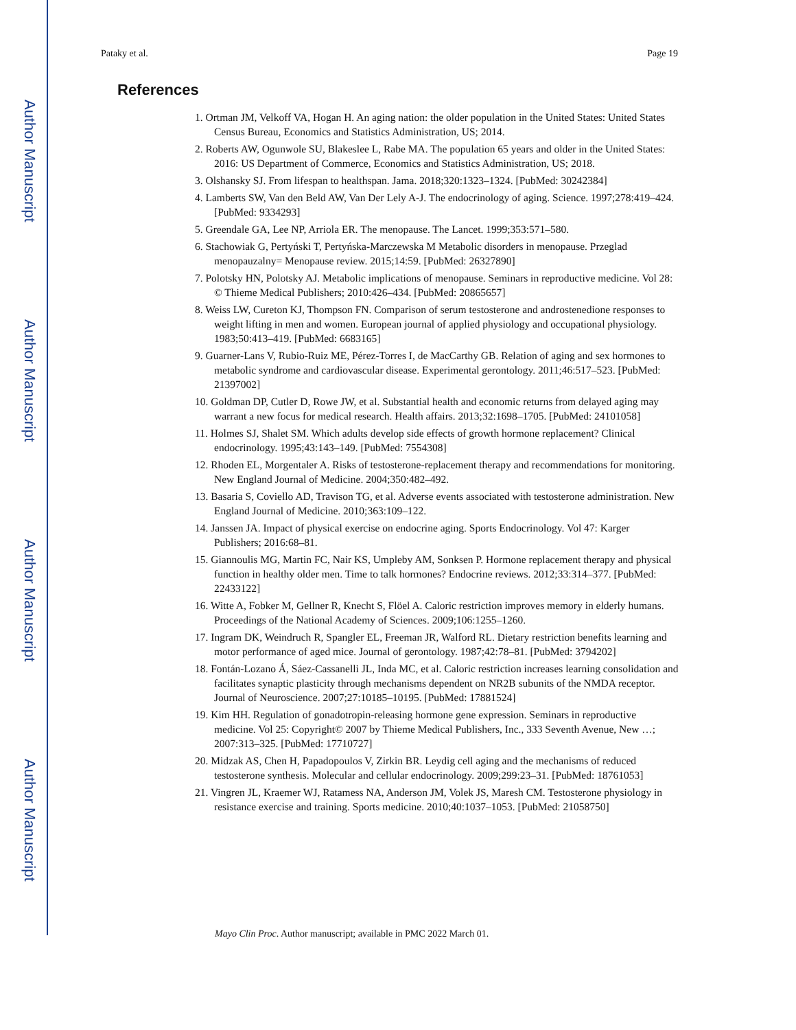Author Manuscript
Author Manuscript
Author Manuscript
Author Manuscript
Pataky et al. Page 19
References
1. Ortman JM, Velkoff VA, Hogan H. An aging nation: the older population in the United States: United States Census Bureau, Economics and Statistics Administration, US; 2014.
2. Roberts AW, Ogunwole SU, Blakeslee L, Rabe MA. The population 65 years and older in the United States: 2016: US Department of Commerce, Economics and Statistics Administration, US; 2018.
3. Olshansky SJ. From lifespan to healthspan. Jama. 2018;320:1323–1324. [PubMed: 30242384]
4. Lamberts SW, Van den Beld AW, Van Der Lely A-J. The endocrinology of aging. Science. 1997;278:419–424. [PubMed: 9334293]
5. Greendale GA, Lee NP, Arriola ER. The menopause. The Lancet. 1999;353:571–580.
6. Stachowiak G, Pertyński T, Pertyńska-Marczewska M Metabolic disorders in menopause. Przeglad menopauzalny= Menopause review. 2015;14:59. [PubMed: 26327890]
7. Polotsky HN, Polotsky AJ. Metabolic implications of menopause. Seminars in reproductive medicine. Vol 28: © Thieme Medical Publishers; 2010:426–434. [PubMed: 20865657]
8. Weiss LW, Cureton KJ, Thompson FN. Comparison of serum testosterone and androstenedione responses to weight lifting in men and women. European journal of applied physiology and occupational physiology. 1983;50:413–419. [PubMed: 6683165]
9. Guarner-Lans V, Rubio-Ruiz ME, Pérez-Torres I, de MacCarthy GB. Relation of aging and sex hormones to metabolic syndrome and cardiovascular disease. Experimental gerontology. 2011;46:517–523. [PubMed: 21397002]
10. Goldman DP, Cutler D, Rowe JW, et al. Substantial health and economic returns from delayed aging may warrant a new focus for medical research. Health affairs. 2013;32:1698–1705. [PubMed: 24101058]
11. Holmes SJ, Shalet SM. Which adults develop side effects of growth hormone replacement? Clinical endocrinology. 1995;43:143–149. [PubMed: 7554308]
12. Rhoden EL, Morgentaler A. Risks of testosterone-replacement therapy and recommendations for monitoring. New England Journal of Medicine. 2004;350:482–492.
13. Basaria S, Coviello AD, Travison TG, et al. Adverse events associated with testosterone administration. New England Journal of Medicine. 2010;363:109–122.
14. Janssen JA. Impact of physical exercise on endocrine aging. Sports Endocrinology. Vol 47: Karger Publishers; 2016:68–81.
15. Giannoulis MG, Martin FC, Nair KS, Umpleby AM, Sonksen P. Hormone replacement therapy and physical function in healthy older men. Time to talk hormones? Endocrine reviews. 2012;33:314–377. [PubMed: 22433122]
16. Witte A, Fobker M, Gellner R, Knecht S, Flöel A. Caloric restriction improves memory in elderly humans. Proceedings of the National Academy of Sciences. 2009;106:1255–1260.
17. Ingram DK, Weindruch R, Spangler EL, Freeman JR, Walford RL. Dietary restriction benefits learning and motor performance of aged mice. Journal of gerontology. 1987;42:78–81. [PubMed: 3794202]
18. Fontán-Lozano Á, Sáez-Cassanelli JL, Inda MC, et al. Caloric restriction increases learning consolidation and facilitates synaptic plasticity through mechanisms dependent on NR2B subunits of the NMDA receptor. Journal of Neuroscience. 2007;27:10185–10195. [PubMed: 17881524]
19. Kim HH. Regulation of gonadotropin-releasing hormone gene expression. Seminars in reproductive medicine. Vol 25: Copyright© 2007 by Thieme Medical Publishers, Inc., 333 Seventh Avenue, New …; 2007:313–325. [PubMed: 17710727]
20. Midzak AS, Chen H, Papadopoulos V, Zirkin BR. Leydig cell aging and the mechanisms of reduced testosterone synthesis. Molecular and cellular endocrinology. 2009;299:23–31. [PubMed: 18761053]
21. Vingren JL, Kraemer WJ, Ratamess NA, Anderson JM, Volek JS, Maresh CM. Testosterone physiology in resistance exercise and training. Sports medicine. 2010;40:1037–1053. [PubMed: 21058750]
Mayo Clin Proc. Author manuscript; available in PMC 2022 March 01.